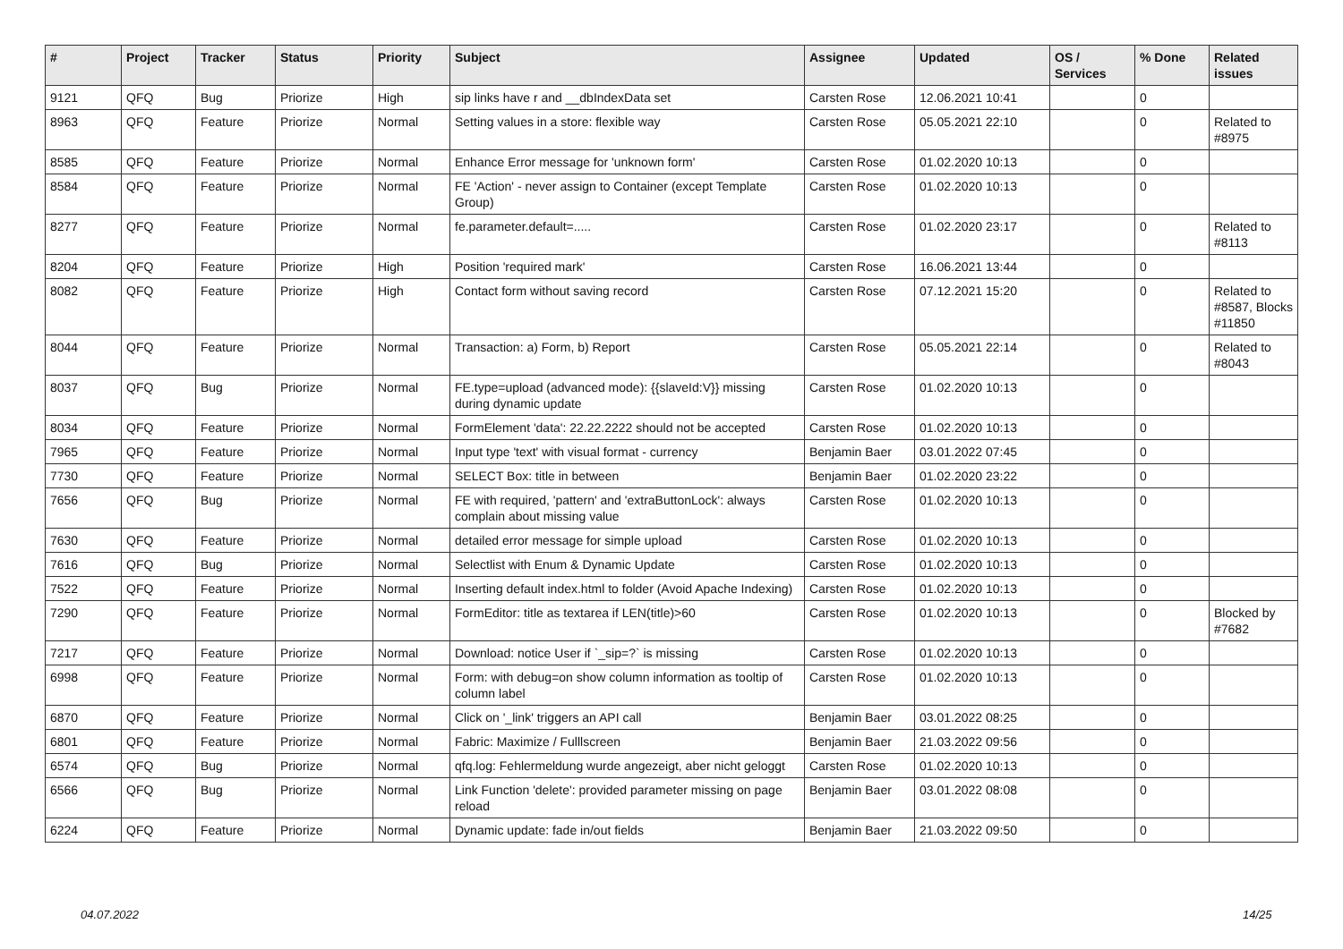| # | Project | Tracker | Status | Priority | Subject | Assignee | Updated | OS / Services | % Done | Related issues |
| --- | --- | --- | --- | --- | --- | --- | --- | --- | --- | --- |
| 9121 | QFQ | Bug | Priorize | High | sip links have r and __dbIndexData set | Carsten Rose | 12.06.2021 10:41 | | 0 | |
| 8963 | QFQ | Feature | Priorize | Normal | Setting values in a store: flexible way | Carsten Rose | 05.05.2021 22:10 | | 0 | Related to #8975 |
| 8585 | QFQ | Feature | Priorize | Normal | Enhance Error message for 'unknown form' | Carsten Rose | 01.02.2020 10:13 | | 0 | |
| 8584 | QFQ | Feature | Priorize | Normal | FE 'Action' - never assign to Container (except Template Group) | Carsten Rose | 01.02.2020 10:13 | | 0 | |
| 8277 | QFQ | Feature | Priorize | Normal | fe.parameter.default=..... | Carsten Rose | 01.02.2020 23:17 | | 0 | Related to #8113 |
| 8204 | QFQ | Feature | Priorize | High | Position 'required mark' | Carsten Rose | 16.06.2021 13:44 | | 0 | |
| 8082 | QFQ | Feature | Priorize | High | Contact form without saving record | Carsten Rose | 07.12.2021 15:20 | | 0 | Related to #8587, Blocks #11850 |
| 8044 | QFQ | Feature | Priorize | Normal | Transaction: a) Form, b) Report | Carsten Rose | 05.05.2021 22:14 | | 0 | Related to #8043 |
| 8037 | QFQ | Bug | Priorize | Normal | FE.type=upload (advanced mode): {{slaveId:V}} missing during dynamic update | Carsten Rose | 01.02.2020 10:13 | | 0 | |
| 8034 | QFQ | Feature | Priorize | Normal | FormElement 'data': 22.22.2222 should not be accepted | Carsten Rose | 01.02.2020 10:13 | | 0 | |
| 7965 | QFQ | Feature | Priorize | Normal | Input type 'text' with visual format - currency | Benjamin Baer | 03.01.2022 07:45 | | 0 | |
| 7730 | QFQ | Feature | Priorize | Normal | SELECT Box: title in between | Benjamin Baer | 01.02.2020 23:22 | | 0 | |
| 7656 | QFQ | Bug | Priorize | Normal | FE with required, 'pattern' and 'extraButtonLock': always complain about missing value | Carsten Rose | 01.02.2020 10:13 | | 0 | |
| 7630 | QFQ | Feature | Priorize | Normal | detailed error message for simple upload | Carsten Rose | 01.02.2020 10:13 | | 0 | |
| 7616 | QFQ | Bug | Priorize | Normal | Selectlist with Enum & Dynamic Update | Carsten Rose | 01.02.2020 10:13 | | 0 | |
| 7522 | QFQ | Feature | Priorize | Normal | Inserting default index.html to folder (Avoid Apache Indexing) | Carsten Rose | 01.02.2020 10:13 | | 0 | |
| 7290 | QFQ | Feature | Priorize | Normal | FormEditor: title as textarea if LEN(title)>60 | Carsten Rose | 01.02.2020 10:13 | | 0 | Blocked by #7682 |
| 7217 | QFQ | Feature | Priorize | Normal | Download: notice User if `_sip=?` is missing | Carsten Rose | 01.02.2020 10:13 | | 0 | |
| 6998 | QFQ | Feature | Priorize | Normal | Form: with debug=on show column information as tooltip of column label | Carsten Rose | 01.02.2020 10:13 | | 0 | |
| 6870 | QFQ | Feature | Priorize | Normal | Click on '_link' triggers an API call | Benjamin Baer | 03.01.2022 08:25 | | 0 | |
| 6801 | QFQ | Feature | Priorize | Normal | Fabric: Maximize / Fulllscreen | Benjamin Baer | 21.03.2022 09:56 | | 0 | |
| 6574 | QFQ | Bug | Priorize | Normal | qfq.log: Fehlermeldung wurde angezeigt, aber nicht geloggt | Carsten Rose | 01.02.2020 10:13 | | 0 | |
| 6566 | QFQ | Bug | Priorize | Normal | Link Function 'delete': provided parameter missing on page reload | Benjamin Baer | 03.01.2022 08:08 | | 0 | |
| 6224 | QFQ | Feature | Priorize | Normal | Dynamic update: fade in/out fields | Benjamin Baer | 21.03.2022 09:50 | | 0 | |
04.07.2022 14/25